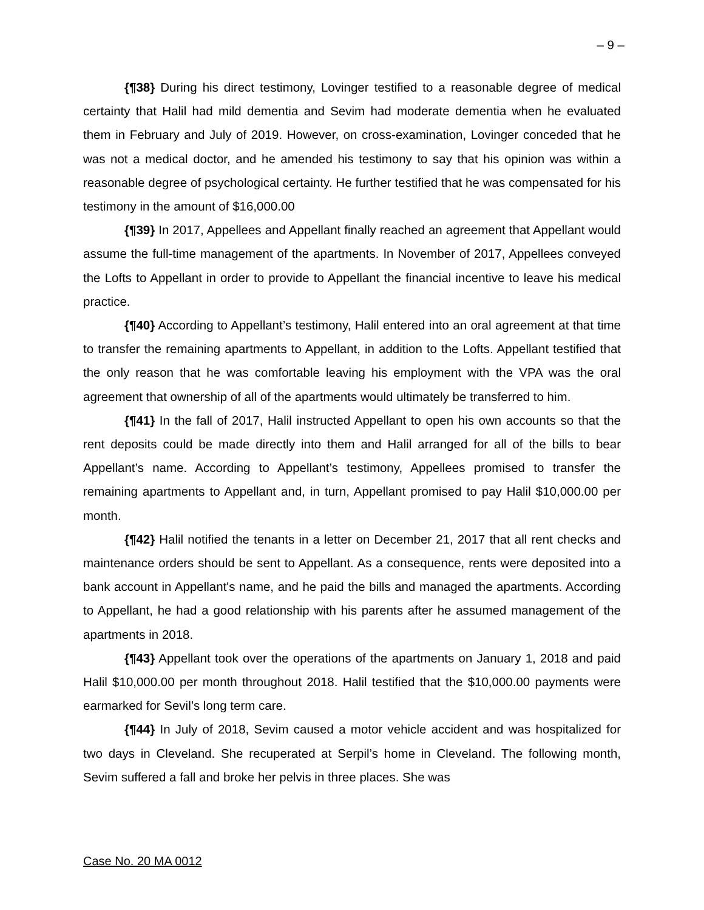– 9 –
{¶38} During his direct testimony, Lovinger testified to a reasonable degree of medical certainty that Halil had mild dementia and Sevim had moderate dementia when he evaluated them in February and July of 2019. However, on cross-examination, Lovinger conceded that he was not a medical doctor, and he amended his testimony to say that his opinion was within a reasonable degree of psychological certainty. He further testified that he was compensated for his testimony in the amount of $16,000.00
{¶39} In 2017, Appellees and Appellant finally reached an agreement that Appellant would assume the full-time management of the apartments. In November of 2017, Appellees conveyed the Lofts to Appellant in order to provide to Appellant the financial incentive to leave his medical practice.
{¶40} According to Appellant’s testimony, Halil entered into an oral agreement at that time to transfer the remaining apartments to Appellant, in addition to the Lofts. Appellant testified that the only reason that he was comfortable leaving his employment with the VPA was the oral agreement that ownership of all of the apartments would ultimately be transferred to him.
{¶41} In the fall of 2017, Halil instructed Appellant to open his own accounts so that the rent deposits could be made directly into them and Halil arranged for all of the bills to bear Appellant’s name. According to Appellant’s testimony, Appellees promised to transfer the remaining apartments to Appellant and, in turn, Appellant promised to pay Halil $10,000.00 per month.
{¶42} Halil notified the tenants in a letter on December 21, 2017 that all rent checks and maintenance orders should be sent to Appellant. As a consequence, rents were deposited into a bank account in Appellant's name, and he paid the bills and managed the apartments. According to Appellant, he had a good relationship with his parents after he assumed management of the apartments in 2018.
{¶43} Appellant took over the operations of the apartments on January 1, 2018 and paid Halil $10,000.00 per month throughout 2018. Halil testified that the $10,000.00 payments were earmarked for Sevil’s long term care.
{¶44} In July of 2018, Sevim caused a motor vehicle accident and was hospitalized for two days in Cleveland. She recuperated at Serpil’s home in Cleveland. The following month, Sevim suffered a fall and broke her pelvis in three places. She was
Case No. 20 MA 0012